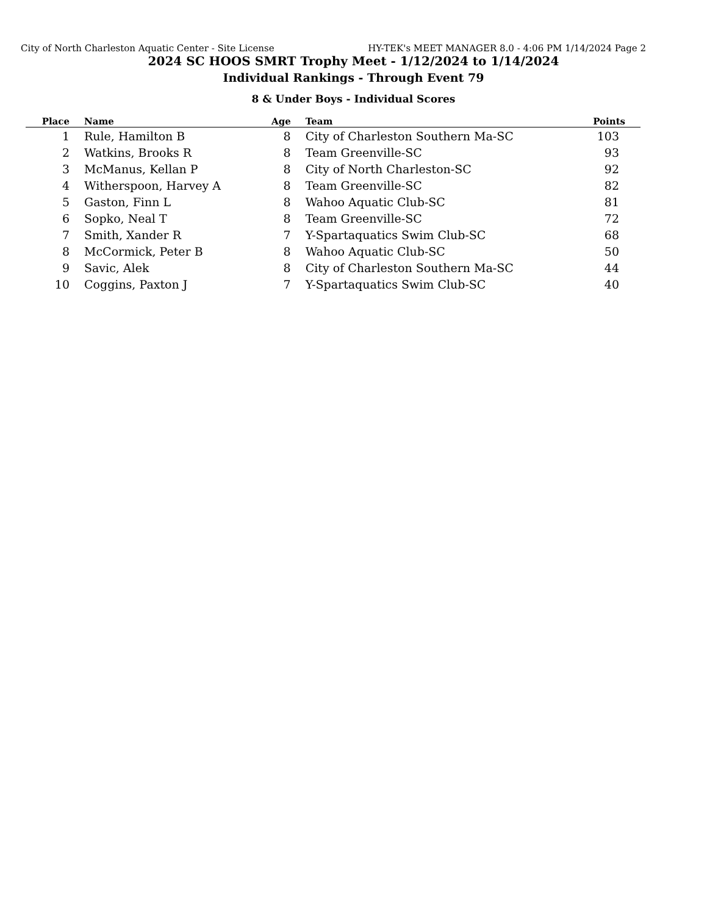City of North Charleston Aquatic Center - Site License HY-TEK's MEET MANAGER 8.0 - 4:06 PM 1/14/2024 Page 2
2024 SC HOOS SMRT Trophy Meet - 1/12/2024 to 1/14/2024
Individual Rankings - Through Event 79
8 & Under Boys - Individual Scores
| Place | Name | Age | Team | Points |
| --- | --- | --- | --- | --- |
| 1 | Rule, Hamilton B | 8 | City of Charleston Southern Ma-SC | 103 |
| 2 | Watkins, Brooks R | 8 | Team Greenville-SC | 93 |
| 3 | McManus, Kellan P | 8 | City of North Charleston-SC | 92 |
| 4 | Witherspoon, Harvey A | 8 | Team Greenville-SC | 82 |
| 5 | Gaston, Finn L | 8 | Wahoo Aquatic Club-SC | 81 |
| 6 | Sopko, Neal T | 8 | Team Greenville-SC | 72 |
| 7 | Smith, Xander R | 7 | Y-Spartaquatics Swim Club-SC | 68 |
| 8 | McCormick, Peter B | 8 | Wahoo Aquatic Club-SC | 50 |
| 9 | Savic, Alek | 8 | City of Charleston Southern Ma-SC | 44 |
| 10 | Coggins, Paxton J | 7 | Y-Spartaquatics Swim Club-SC | 40 |